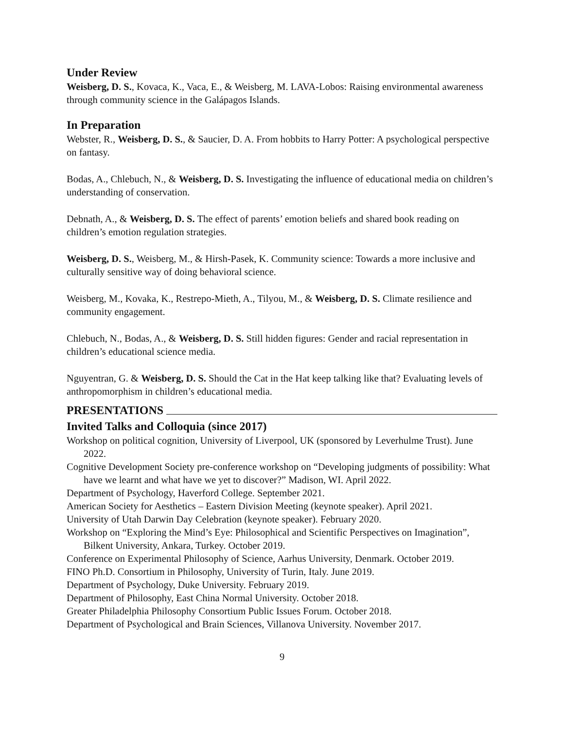Under Review
Weisberg, D. S., Kovaca, K., Vaca, E., & Weisberg, M. LAVA-Lobos: Raising environmental awareness through community science in the Galápagos Islands.
In Preparation
Webster, R., Weisberg, D. S., & Saucier, D. A. From hobbits to Harry Potter: A psychological perspective on fantasy.
Bodas, A., Chlebuch, N., & Weisberg, D. S. Investigating the influence of educational media on children’s understanding of conservation.
Debnath, A., & Weisberg, D. S. The effect of parents’ emotion beliefs and shared book reading on children’s emotion regulation strategies.
Weisberg, D. S., Weisberg, M., & Hirsh-Pasek, K. Community science: Towards a more inclusive and culturally sensitive way of doing behavioral science.
Weisberg, M., Kovaka, K., Restrepo-Mieth, A., Tilyou, M., & Weisberg, D. S. Climate resilience and community engagement.
Chlebuch, N., Bodas, A., & Weisberg, D. S. Still hidden figures: Gender and racial representation in children’s educational science media.
Nguyentran, G. & Weisberg, D. S. Should the Cat in the Hat keep talking like that? Evaluating levels of anthropomorphism in children’s educational media.
PRESENTATIONS
Invited Talks and Colloquia (since 2017)
Workshop on political cognition, University of Liverpool, UK (sponsored by Leverhulme Trust). June 2022.
Cognitive Development Society pre-conference workshop on “Developing judgments of possibility: What have we learnt and what have we yet to discover?” Madison, WI. April 2022.
Department of Psychology, Haverford College. September 2021.
American Society for Aesthetics – Eastern Division Meeting (keynote speaker). April 2021.
University of Utah Darwin Day Celebration (keynote speaker). February 2020.
Workshop on “Exploring the Mind’s Eye: Philosophical and Scientific Perspectives on Imagination”, Bilkent University, Ankara, Turkey. October 2019.
Conference on Experimental Philosophy of Science, Aarhus University, Denmark. October 2019.
FINO Ph.D. Consortium in Philosophy, University of Turin, Italy. June 2019.
Department of Psychology, Duke University. February 2019.
Department of Philosophy, East China Normal University. October 2018.
Greater Philadelphia Philosophy Consortium Public Issues Forum. October 2018.
Department of Psychological and Brain Sciences, Villanova University. November 2017.
9